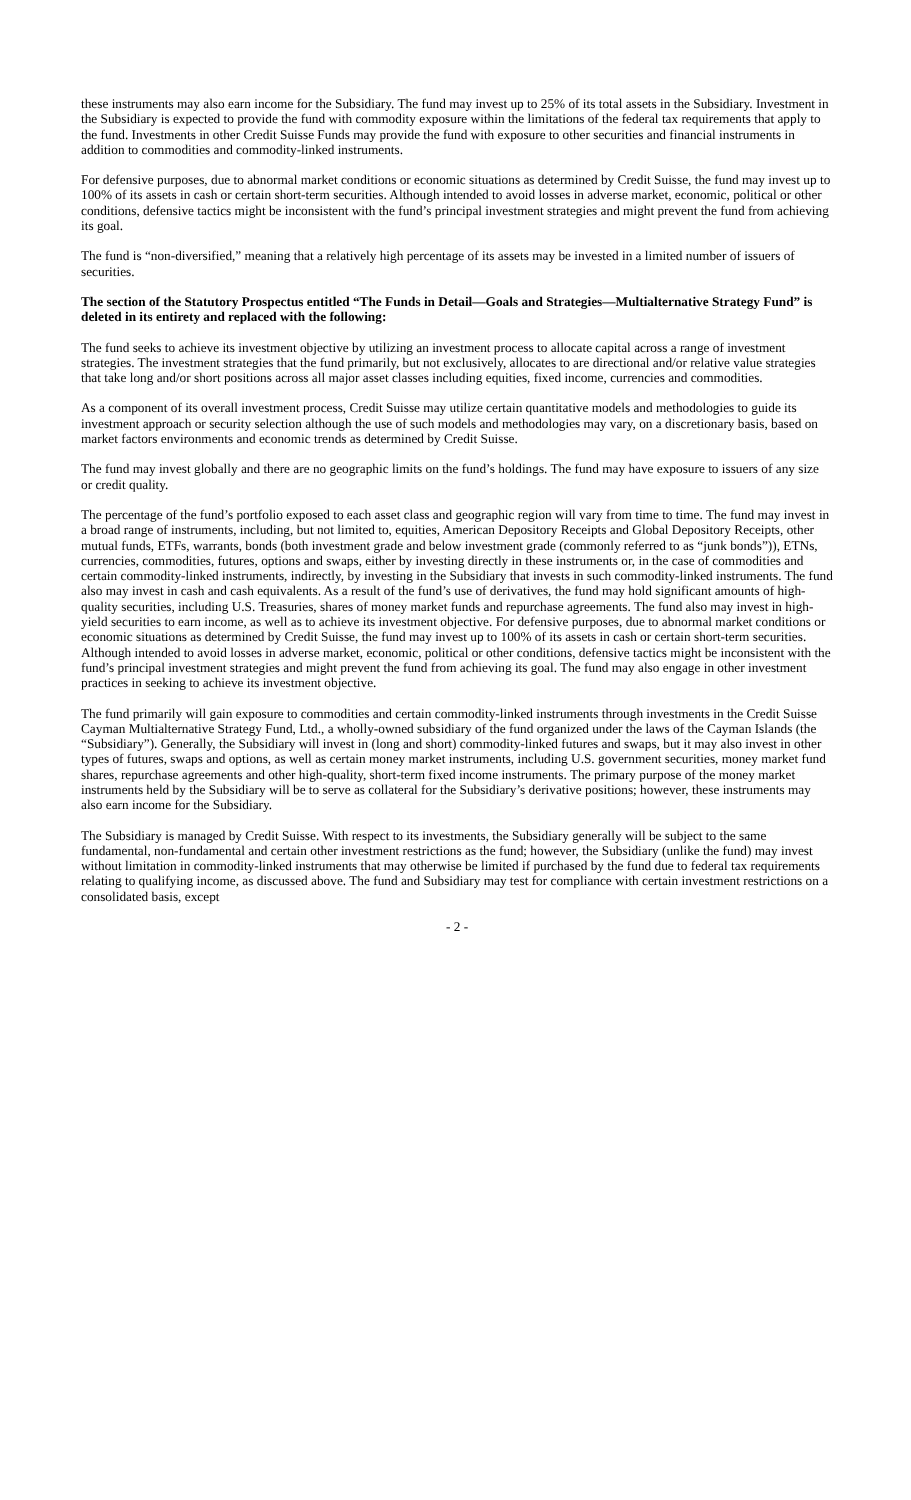these instruments may also earn income for the Subsidiary. The fund may invest up to 25% of its total assets in the Subsidiary. Investment in the Subsidiary is expected to provide the fund with commodity exposure within the limitations of the federal tax requirements that apply to the fund. Investments in other Credit Suisse Funds may provide the fund with exposure to other securities and financial instruments in addition to commodities and commodity-linked instruments.
For defensive purposes, due to abnormal market conditions or economic situations as determined by Credit Suisse, the fund may invest up to 100% of its assets in cash or certain short-term securities. Although intended to avoid losses in adverse market, economic, political or other conditions, defensive tactics might be inconsistent with the fund’s principal investment strategies and might prevent the fund from achieving its goal.
The fund is “non-diversified,” meaning that a relatively high percentage of its assets may be invested in a limited number of issuers of securities.
The section of the Statutory Prospectus entitled “The Funds in Detail—Goals and Strategies—Multialternative Strategy Fund” is deleted in its entirety and replaced with the following:
The fund seeks to achieve its investment objective by utilizing an investment process to allocate capital across a range of investment strategies. The investment strategies that the fund primarily, but not exclusively, allocates to are directional and/or relative value strategies that take long and/or short positions across all major asset classes including equities, fixed income, currencies and commodities.
As a component of its overall investment process, Credit Suisse may utilize certain quantitative models and methodologies to guide its investment approach or security selection although the use of such models and methodologies may vary, on a discretionary basis, based on market factors environments and economic trends as determined by Credit Suisse.
The fund may invest globally and there are no geographic limits on the fund’s holdings. The fund may have exposure to issuers of any size or credit quality.
The percentage of the fund’s portfolio exposed to each asset class and geographic region will vary from time to time. The fund may invest in a broad range of instruments, including, but not limited to, equities, American Depository Receipts and Global Depository Receipts, other mutual funds, ETFs, warrants, bonds (both investment grade and below investment grade (commonly referred to as “junk bonds”)), ETNs, currencies, commodities, futures, options and swaps, either by investing directly in these instruments or, in the case of commodities and certain commodity-linked instruments, indirectly, by investing in the Subsidiary that invests in such commodity-linked instruments. The fund also may invest in cash and cash equivalents. As a result of the fund’s use of derivatives, the fund may hold significant amounts of high-quality securities, including U.S. Treasuries, shares of money market funds and repurchase agreements. The fund also may invest in high-yield securities to earn income, as well as to achieve its investment objective. For defensive purposes, due to abnormal market conditions or economic situations as determined by Credit Suisse, the fund may invest up to 100% of its assets in cash or certain short-term securities. Although intended to avoid losses in adverse market, economic, political or other conditions, defensive tactics might be inconsistent with the fund’s principal investment strategies and might prevent the fund from achieving its goal. The fund may also engage in other investment practices in seeking to achieve its investment objective.
The fund primarily will gain exposure to commodities and certain commodity-linked instruments through investments in the Credit Suisse Cayman Multialternative Strategy Fund, Ltd., a wholly-owned subsidiary of the fund organized under the laws of the Cayman Islands (the “Subsidiary”). Generally, the Subsidiary will invest in (long and short) commodity-linked futures and swaps, but it may also invest in other types of futures, swaps and options, as well as certain money market instruments, including U.S. government securities, money market fund shares, repurchase agreements and other high-quality, short-term fixed income instruments. The primary purpose of the money market instruments held by the Subsidiary will be to serve as collateral for the Subsidiary’s derivative positions; however, these instruments may also earn income for the Subsidiary.
The Subsidiary is managed by Credit Suisse. With respect to its investments, the Subsidiary generally will be subject to the same fundamental, non-fundamental and certain other investment restrictions as the fund; however, the Subsidiary (unlike the fund) may invest without limitation in commodity-linked instruments that may otherwise be limited if purchased by the fund due to federal tax requirements relating to qualifying income, as discussed above. The fund and Subsidiary may test for compliance with certain investment restrictions on a consolidated basis, except
- 2 -